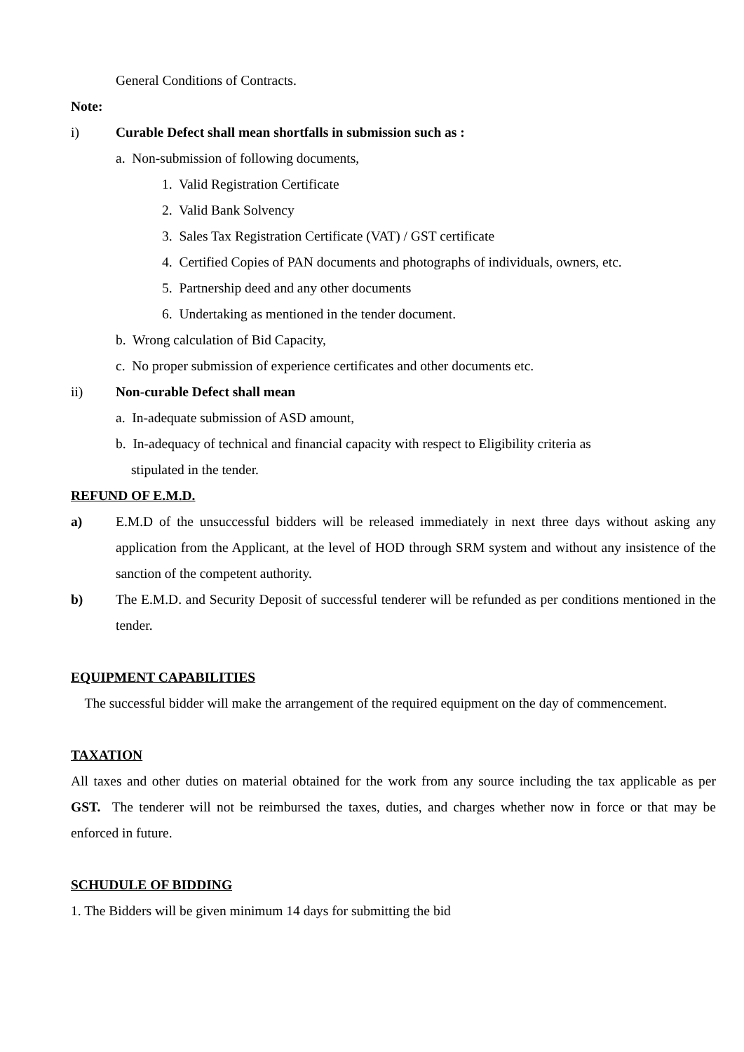General Conditions of Contracts.
Note:
i) Curable Defect shall mean shortfalls in submission such as :
a. Non-submission of following documents,
1. Valid Registration Certificate
2. Valid Bank Solvency
3. Sales Tax Registration Certificate (VAT) / GST certificate
4. Certified Copies of PAN documents and photographs of individuals, owners, etc.
5. Partnership deed and any other documents
6. Undertaking as mentioned in the tender document.
b. Wrong calculation of Bid Capacity,
c. No proper submission of experience certificates and other documents etc.
ii) Non-curable Defect shall mean
a. In-adequate submission of ASD amount,
b. In-adequacy of technical and financial capacity with respect to Eligibility criteria as
stipulated in the tender.
REFUND OF E.M.D.
a) E.M.D of the unsuccessful bidders will be released immediately in next three days without asking any application from the Applicant, at the level of HOD through SRM system and without any insistence of the sanction of the competent authority.
b) The E.M.D. and Security Deposit of successful tenderer will be refunded as per conditions mentioned in the tender.
EQUIPMENT CAPABILITIES
The successful bidder will make the arrangement of the required equipment on the day of commencement.
TAXATION
All taxes and other duties on material obtained for the work from any source including the tax applicable as per GST. The tenderer will not be reimbursed the taxes, duties, and charges whether now in force or that may be enforced in future.
SCHUDULE OF BIDDING
1. The Bidders will be given minimum 14 days for submitting the bid